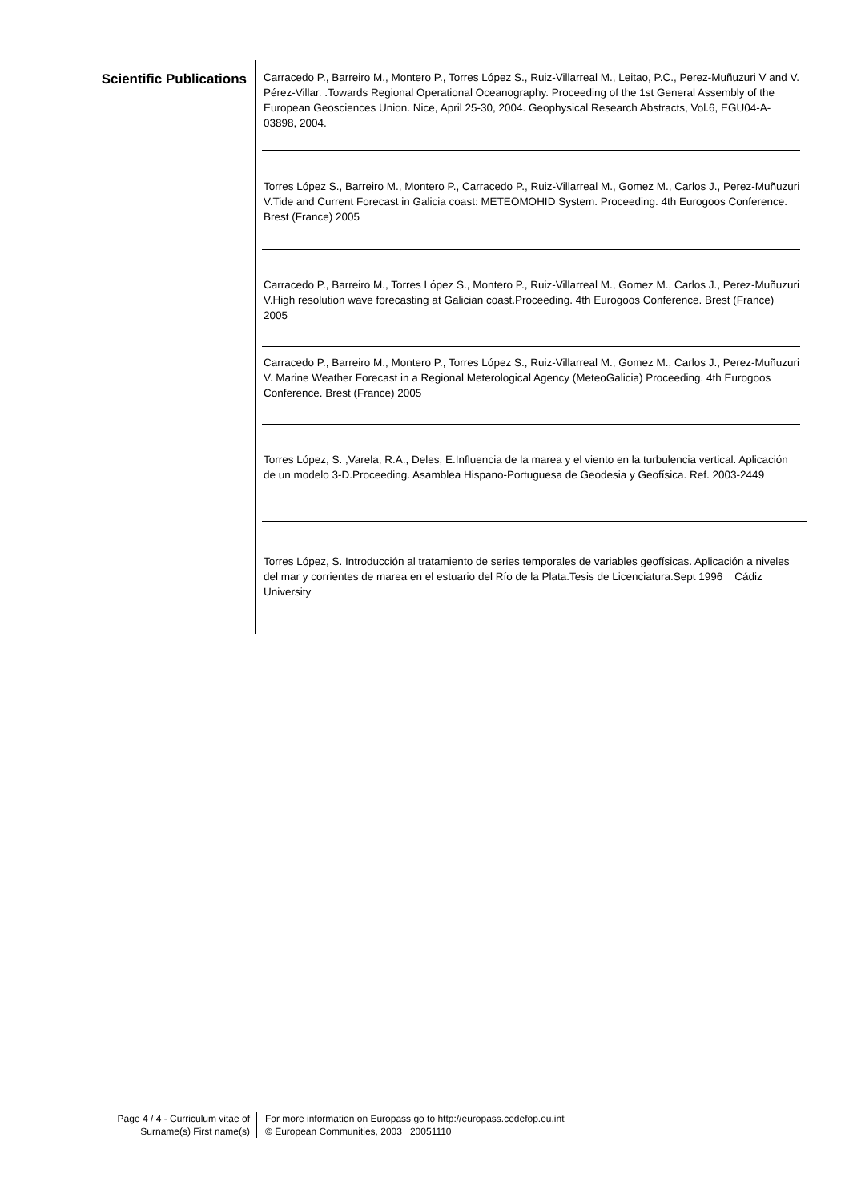Scientific Publications
Carracedo P., Barreiro M., Montero P., Torres López S., Ruiz-Villarreal M., Leitao, P.C., Perez-Muñuzuri V and V. Pérez-Villar. .Towards Regional Operational Oceanography. Proceeding of the 1st General Assembly of the European Geosciences Union. Nice, April 25-30, 2004. Geophysical Research Abstracts, Vol.6, EGU04-A-03898, 2004.
Torres López S., Barreiro M., Montero P., Carracedo P., Ruiz-Villarreal M., Gomez M., Carlos J., Perez-Muñuzuri V.Tide and Current Forecast in Galicia coast: METEOMOHID System. Proceeding. 4th Eurogoos Conference. Brest (France) 2005
Carracedo P., Barreiro M., Torres López S., Montero P., Ruiz-Villarreal M., Gomez M., Carlos J., Perez-Muñuzuri V.High resolution wave forecasting at Galician coast.Proceeding. 4th Eurogoos Conference. Brest (France) 2005
Carracedo P., Barreiro M., Montero P., Torres López S., Ruiz-Villarreal M., Gomez M., Carlos J., Perez-Muñuzuri V. Marine Weather Forecast in a Regional Meterological Agency (MeteoGalicia) Proceeding. 4th Eurogoos Conference. Brest (France) 2005
Torres López, S. ,Varela, R.A., Deles, E.Influencia de la marea y el viento en la turbulencia vertical. Aplicación de un modelo 3-D.Proceeding. Asamblea Hispano-Portuguesa de Geodesia y Geofísica. Ref. 2003-2449
Torres López, S. Introducción al tratamiento de series temporales de variables geofísicas. Aplicación a niveles del mar y corrientes de marea en el estuario del Río de la Plata.Tesis de Licenciatura.Sept 1996 Cádiz University
Page 4 / 4 - Curriculum vitae of
Surname(s) First name(s)
For more information on Europass go to http://europass.cedefop.eu.int
© European Communities, 2003 20051110